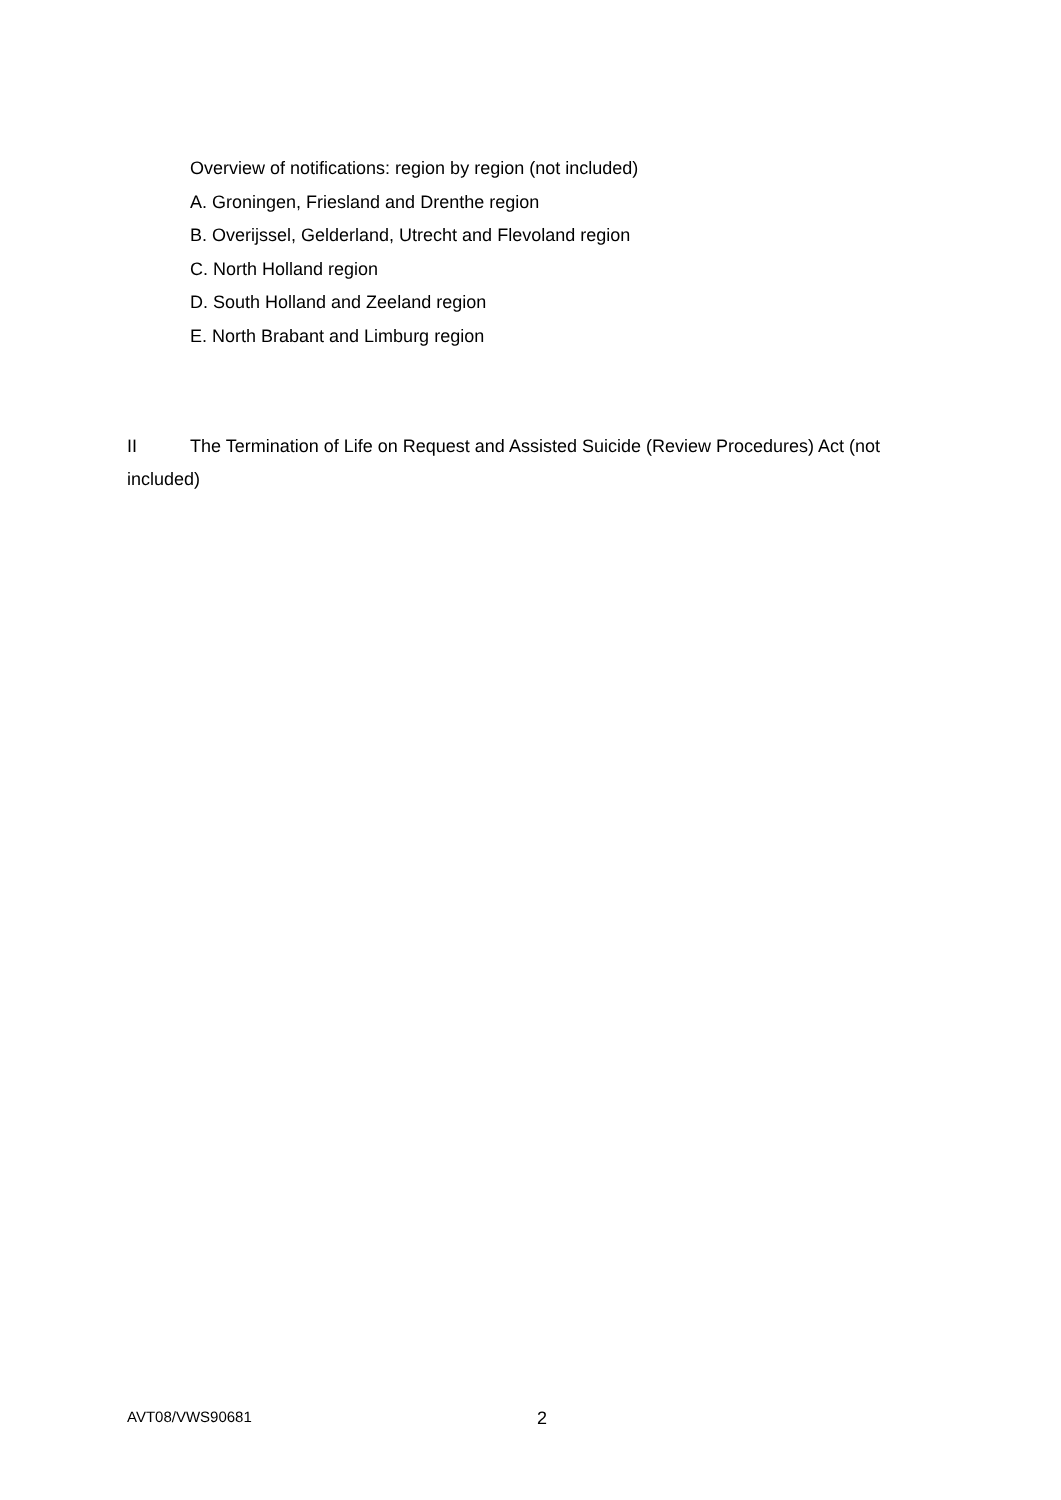Overview of notifications: region by region (not included)
A. Groningen, Friesland and Drenthe region
B. Overijssel, Gelderland, Utrecht and Flevoland region
C. North Holland region
D. South Holland and Zeeland region
E. North Brabant and Limburg region
II The Termination of Life on Request and Assisted Suicide (Review Procedures) Act (not included)
AVT08/VWS90681
2